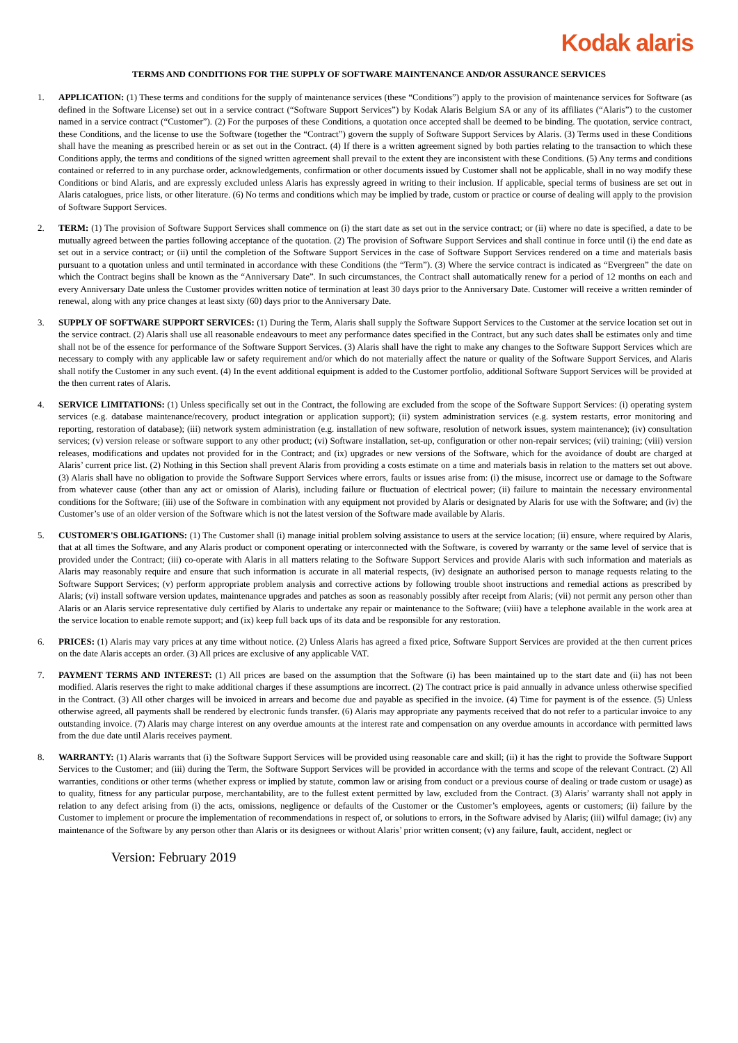Kodak alaris
TERMS AND CONDITIONS FOR THE SUPPLY OF SOFTWARE MAINTENANCE AND/OR ASSURANCE SERVICES
1. APPLICATION: (1) These terms and conditions for the supply of maintenance services (these “Conditions”) apply to the provision of maintenance services for Software (as defined in the Software License) set out in a service contract (“Software Support Services”) by Kodak Alaris Belgium SA or any of its affiliates (“Alaris”) to the customer named in a service contract (“Customer”). (2) For the purposes of these Conditions, a quotation once accepted shall be deemed to be binding. The quotation, service contract, these Conditions, and the license to use the Software (together the “Contract”) govern the supply of Software Support Services by Alaris. (3) Terms used in these Conditions shall have the meaning as prescribed herein or as set out in the Contract. (4) If there is a written agreement signed by both parties relating to the transaction to which these Conditions apply, the terms and conditions of the signed written agreement shall prevail to the extent they are inconsistent with these Conditions. (5) Any terms and conditions contained or referred to in any purchase order, acknowledgements, confirmation or other documents issued by Customer shall not be applicable, shall in no way modify these Conditions or bind Alaris, and are expressly excluded unless Alaris has expressly agreed in writing to their inclusion. If applicable, special terms of business are set out in Alaris catalogues, price lists, or other literature. (6) No terms and conditions which may be implied by trade, custom or practice or course of dealing will apply to the provision of Software Support Services.
2. TERM: (1) The provision of Software Support Services shall commence on (i) the start date as set out in the service contract; or (ii) where no date is specified, a date to be mutually agreed between the parties following acceptance of the quotation. (2) The provision of Software Support Services and shall continue in force until (i) the end date as set out in a service contract; or (ii) until the completion of the Software Support Services in the case of Software Support Services rendered on a time and materials basis pursuant to a quotation unless and until terminated in accordance with these Conditions (the “Term”). (3) Where the service contract is indicated as “Evergreen” the date on which the Contract begins shall be known as the “Anniversary Date”. In such circumstances, the Contract shall automatically renew for a period of 12 months on each and every Anniversary Date unless the Customer provides written notice of termination at least 30 days prior to the Anniversary Date. Customer will receive a written reminder of renewal, along with any price changes at least sixty (60) days prior to the Anniversary Date.
3. SUPPLY OF SOFTWARE SUPPORT SERVICES: (1) During the Term, Alaris shall supply the Software Support Services to the Customer at the service location set out in the service contract. (2) Alaris shall use all reasonable endeavours to meet any performance dates specified in the Contract, but any such dates shall be estimates only and time shall not be of the essence for performance of the Software Support Services. (3) Alaris shall have the right to make any changes to the Software Support Services which are necessary to comply with any applicable law or safety requirement and/or which do not materially affect the nature or quality of the Software Support Services, and Alaris shall notify the Customer in any such event. (4) In the event additional equipment is added to the Customer portfolio, additional Software Support Services will be provided at the then current rates of Alaris.
4. SERVICE LIMITATIONS: (1) Unless specifically set out in the Contract, the following are excluded from the scope of the Software Support Services: (i) operating system services (e.g. database maintenance/recovery, product integration or application support); (ii) system administration services (e.g. system restarts, error monitoring and reporting, restoration of database); (iii) network system administration (e.g. installation of new software, resolution of network issues, system maintenance); (iv) consultation services; (v) version release or software support to any other product; (vi) Software installation, set-up, configuration or other non-repair services; (vii) training; (viii) version releases, modifications and updates not provided for in the Contract; and (ix) upgrades or new versions of the Software, which for the avoidance of doubt are charged at Alaris’ current price list. (2) Nothing in this Section shall prevent Alaris from providing a costs estimate on a time and materials basis in relation to the matters set out above. (3) Alaris shall have no obligation to provide the Software Support Services where errors, faults or issues arise from: (i) the misuse, incorrect use or damage to the Software from whatever cause (other than any act or omission of Alaris), including failure or fluctuation of electrical power; (ii) failure to maintain the necessary environmental conditions for the Software; (iii) use of the Software in combination with any equipment not provided by Alaris or designated by Alaris for use with the Software; and (iv) the Customer’s use of an older version of the Software which is not the latest version of the Software made available by Alaris.
5. CUSTOMER'S OBLIGATIONS: (1) The Customer shall (i) manage initial problem solving assistance to users at the service location; (ii) ensure, where required by Alaris, that at all times the Software, and any Alaris product or component operating or interconnected with the Software, is covered by warranty or the same level of service that is provided under the Contract; (iii) co-operate with Alaris in all matters relating to the Software Support Services and provide Alaris with such information and materials as Alaris may reasonably require and ensure that such information is accurate in all material respects, (iv) designate an authorised person to manage requests relating to the Software Support Services; (v) perform appropriate problem analysis and corrective actions by following trouble shoot instructions and remedial actions as prescribed by Alaris; (vi) install software version updates, maintenance upgrades and patches as soon as reasonably possibly after receipt from Alaris; (vii) not permit any person other than Alaris or an Alaris service representative duly certified by Alaris to undertake any repair or maintenance to the Software; (viii) have a telephone available in the work area at the service location to enable remote support; and (ix) keep full back ups of its data and be responsible for any restoration.
6. PRICES: (1) Alaris may vary prices at any time without notice. (2) Unless Alaris has agreed a fixed price, Software Support Services are provided at the then current prices on the date Alaris accepts an order. (3) All prices are exclusive of any applicable VAT.
7. PAYMENT TERMS AND INTEREST: (1) All prices are based on the assumption that the Software (i) has been maintained up to the start date and (ii) has not been modified. Alaris reserves the right to make additional charges if these assumptions are incorrect. (2) The contract price is paid annually in advance unless otherwise specified in the Contract. (3) All other charges will be invoiced in arrears and become due and payable as specified in the invoice. (4) Time for payment is of the essence. (5) Unless otherwise agreed, all payments shall be rendered by electronic funds transfer. (6) Alaris may appropriate any payments received that do not refer to a particular invoice to any outstanding invoice. (7) Alaris may charge interest on any overdue amounts at the interest rate and compensation on any overdue amounts in accordance with permitted laws from the due date until Alaris receives payment.
8. WARRANTY: (1) Alaris warrants that (i) the Software Support Services will be provided using reasonable care and skill; (ii) it has the right to provide the Software Support Services to the Customer; and (iii) during the Term, the Software Support Services will be provided in accordance with the terms and scope of the relevant Contract. (2) All warranties, conditions or other terms (whether express or implied by statute, common law or arising from conduct or a previous course of dealing or trade custom or usage) as to quality, fitness for any particular purpose, merchantability, are to the fullest extent permitted by law, excluded from the Contract. (3) Alaris’ warranty shall not apply in relation to any defect arising from (i) the acts, omissions, negligence or defaults of the Customer or the Customer’s employees, agents or customers; (ii) failure by the Customer to implement or procure the implementation of recommendations in respect of, or solutions to errors, in the Software advised by Alaris; (iii) wilful damage; (iv) any maintenance of the Software by any person other than Alaris or its designees or without Alaris’ prior written consent; (v) any failure, fault, accident, neglect or
Version: February 2019